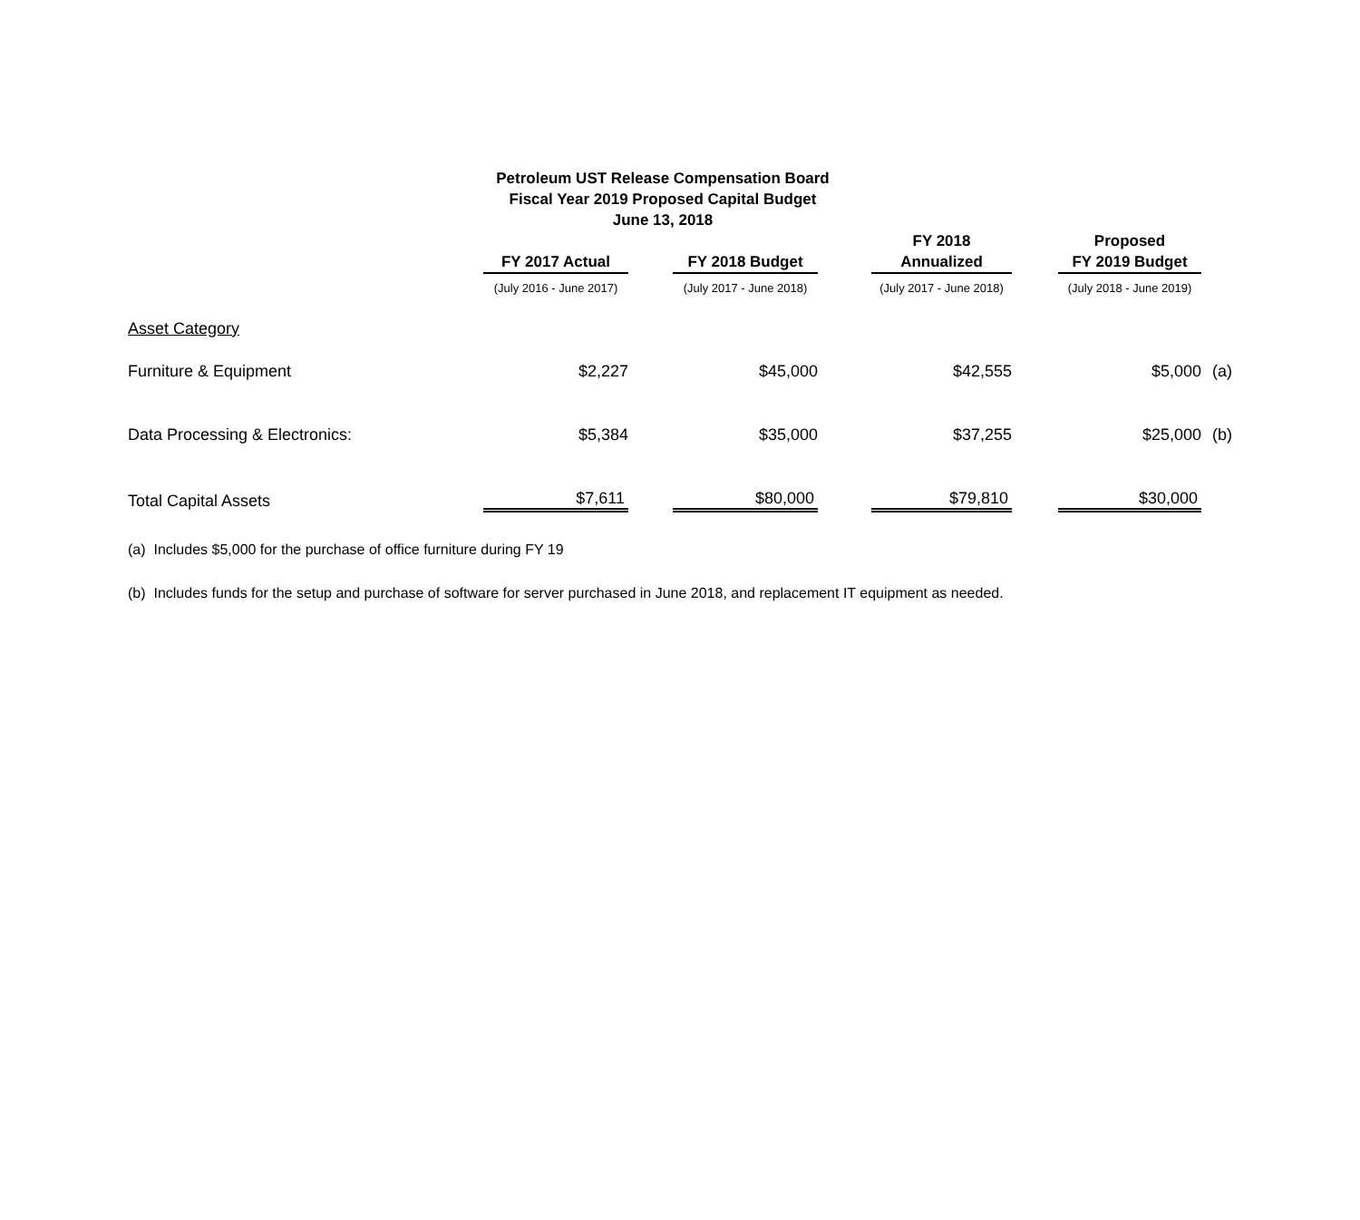Petroleum UST Release Compensation Board
Fiscal Year 2019 Proposed Capital Budget
June 13, 2018
| | FY 2017 Actual | | FY 2018 Budget | | FY 2018 Annualized | | Proposed FY 2019 Budget | |
| --- | --- | --- | --- | --- | --- | --- | --- | --- |
| | (July 2016 - June 2017) | | (July 2017 - June 2018) | | (July 2017 - June 2018) | | (July 2018 - June 2019) | |
| Asset Category | | | | | | | | |
| Furniture & Equipment | $2,227 | | $45,000 | | $42,555 | | $5,000 | (a) |
| Data Processing & Electronics: | $5,384 | | $35,000 | | $37,255 | | $25,000 | (b) |
| Total Capital Assets | $7,611 | | $80,000 | | $79,810 | | $30,000 | |
(a) Includes $5,000 for the purchase of office furniture during FY 19
(b) Includes funds for the setup and purchase of software for server purchased in June 2018, and replacement IT equipment as needed.